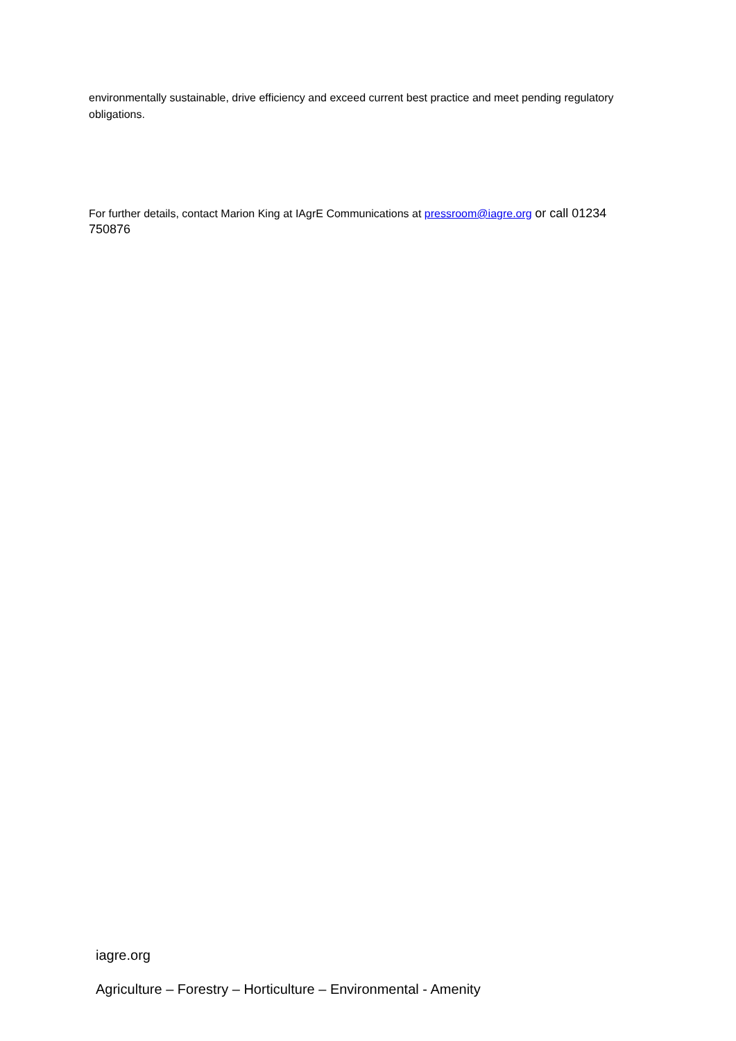environmentally sustainable, drive efficiency and exceed current best practice and meet pending regulatory obligations.
For further details, contact Marion King at IAgrE Communications at pressroom@iagre.org or call 01234 750876
iagre.org
Agriculture – Forestry – Horticulture – Environmental - Amenity